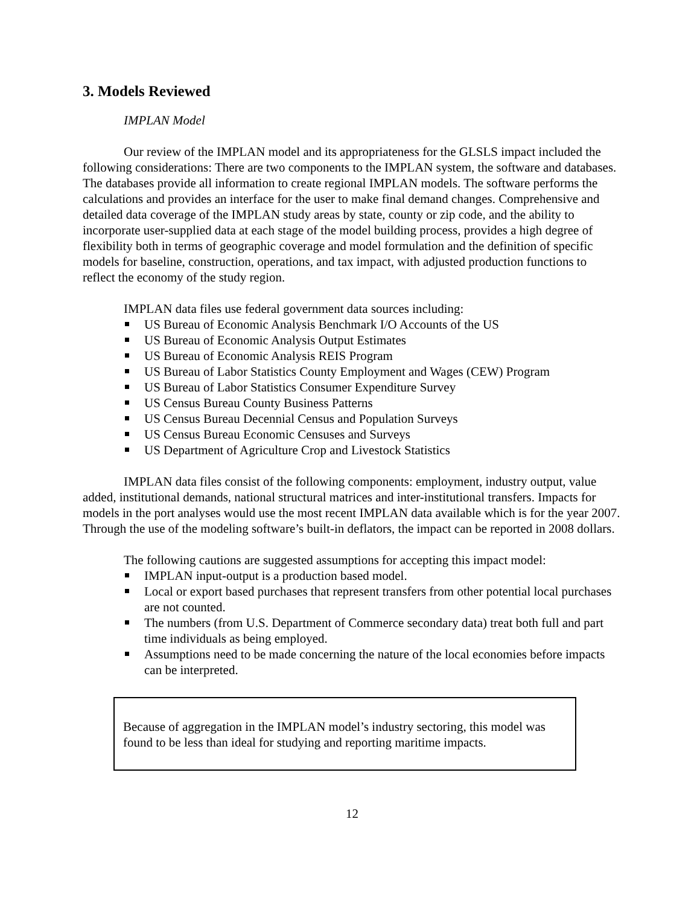3. Models Reviewed
IMPLAN Model
Our review of the IMPLAN model and its appropriateness for the GLSLS impact included the following considerations: There are two components to the IMPLAN system, the software and databases. The databases provide all information to create regional IMPLAN models. The software performs the calculations and provides an interface for the user to make final demand changes. Comprehensive and detailed data coverage of the IMPLAN study areas by state, county or zip code, and the ability to incorporate user-supplied data at each stage of the model building process, provides a high degree of flexibility both in terms of geographic coverage and model formulation and the definition of specific models for baseline, construction, operations, and tax impact, with adjusted production functions to reflect the economy of the study region.
IMPLAN data files use federal government data sources including:
US Bureau of Economic Analysis Benchmark I/O Accounts of the US
US Bureau of Economic Analysis Output Estimates
US Bureau of Economic Analysis REIS Program
US Bureau of Labor Statistics County Employment and Wages (CEW) Program
US Bureau of Labor Statistics Consumer Expenditure Survey
US Census Bureau County Business Patterns
US Census Bureau Decennial Census and Population Surveys
US Census Bureau Economic Censuses and Surveys
US Department of Agriculture Crop and Livestock Statistics
IMPLAN data files consist of the following components: employment, industry output, value added, institutional demands, national structural matrices and inter-institutional transfers. Impacts for models in the port analyses would use the most recent IMPLAN data available which is for the year 2007. Through the use of the modeling software’s built-in deflators, the impact can be reported in 2008 dollars.
The following cautions are suggested assumptions for accepting this impact model:
IMPLAN input-output is a production based model.
Local or export based purchases that represent transfers from other potential local purchases are not counted.
The numbers (from U.S. Department of Commerce secondary data) treat both full and part time individuals as being employed.
Assumptions need to be made concerning the nature of the local economies before impacts can be interpreted.
Because of aggregation in the IMPLAN model’s industry sectoring, this model was found to be less than ideal for studying and reporting maritime impacts.
12